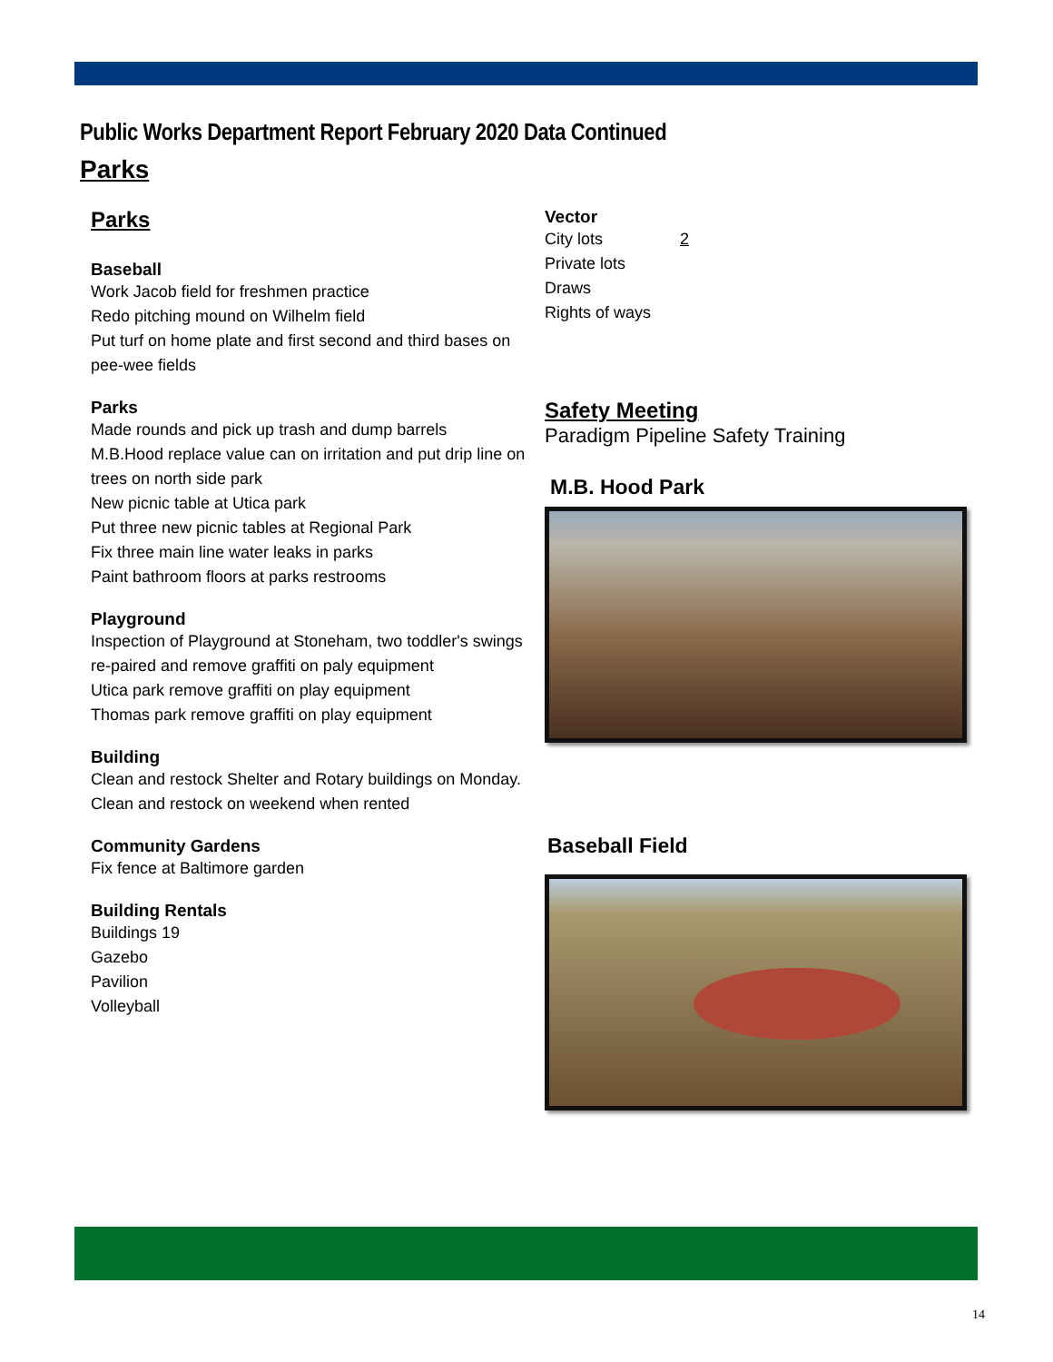Public Works Department Report February 2020 Data Continued
Parks
Parks
Baseball
Work Jacob field for freshmen practice
Redo pitching mound on Wilhelm field
Put turf on home plate and first second and third bases on pee-wee fields
Parks
Made rounds and pick up trash and dump barrels
M.B.Hood replace value can on irritation and put drip line on trees on north side park
New picnic table at Utica park
Put three new picnic tables at Regional Park
Fix three main line water leaks in parks
Paint bathroom floors at parks restrooms
Playground
Inspection of Playground at Stoneham, two toddler's swings re-paired and remove graffiti on paly equipment
Utica park remove graffiti on play equipment
Thomas park remove graffiti on play equipment
Building
Clean and restock Shelter and Rotary buildings on Monday. Clean and restock on weekend when rented
Community Gardens
Fix fence at Baltimore garden
Building Rentals
Buildings 19
Gazebo
Pavilion
Volleyball
Vector
City lots 2
Private lots
Draws
Rights of ways
Safety Meeting
Paradigm Pipeline Safety Training
M.B. Hood Park
Baseball Field
14